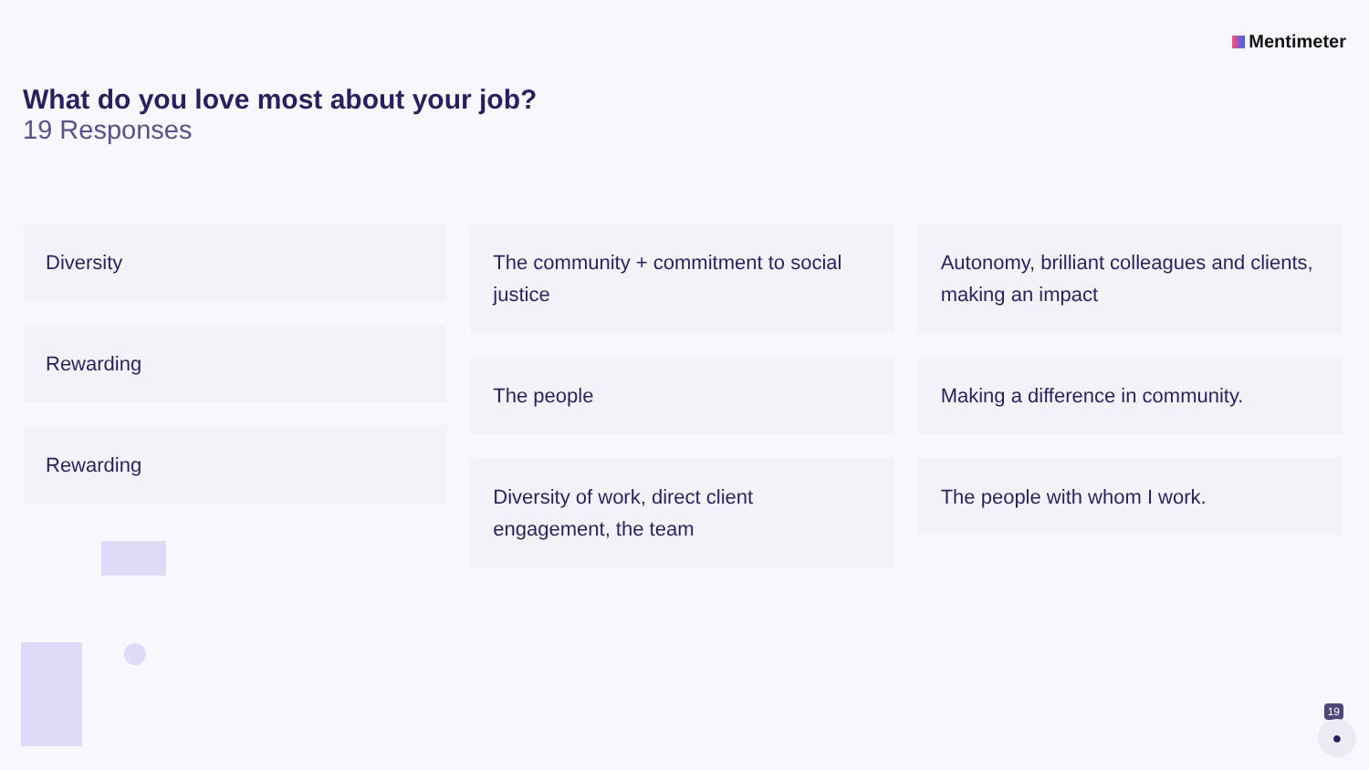Mentimeter
What do you love most about your job?
19 Responses
Diversity
Rewarding
Rewarding
The community + commitment to social justice
The people
Diversity of work, direct client engagement, the team
Autonomy, brilliant colleagues and clients, making an impact
Making a difference in community.
The people with whom I work.
19
●